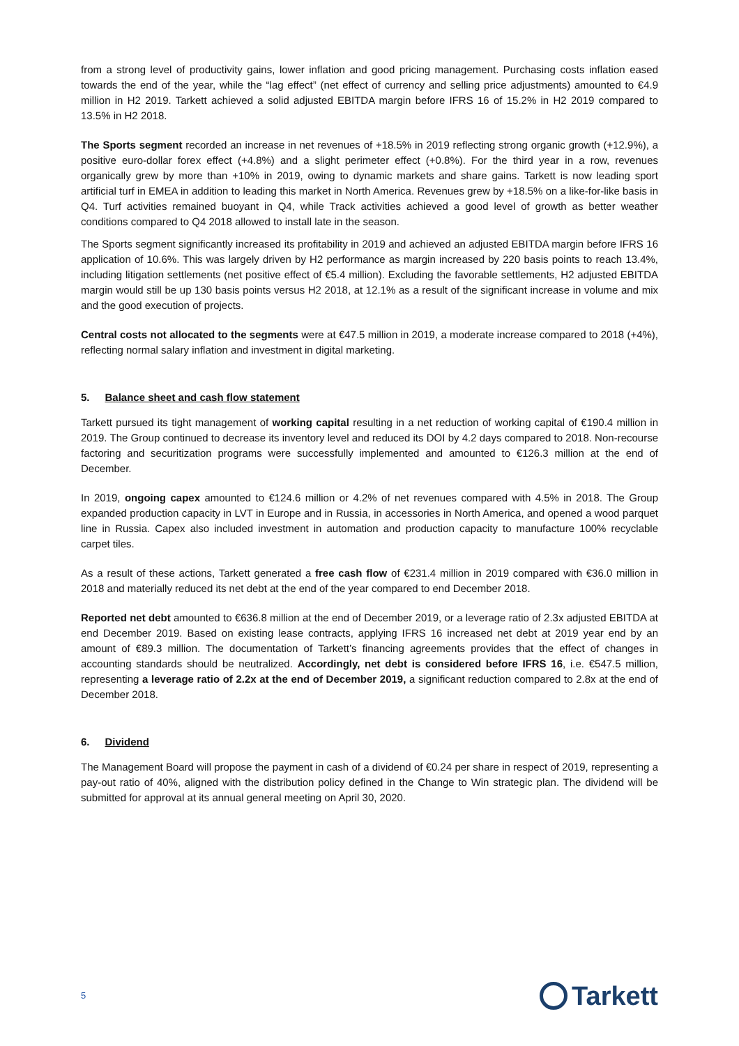from a strong level of productivity gains, lower inflation and good pricing management. Purchasing costs inflation eased towards the end of the year, while the “lag effect” (net effect of currency and selling price adjustments) amounted to €4.9 million in H2 2019. Tarkett achieved a solid adjusted EBITDA margin before IFRS 16 of 15.2% in H2 2019 compared to 13.5% in H2 2018.
The Sports segment recorded an increase in net revenues of +18.5% in 2019 reflecting strong organic growth (+12.9%), a positive euro-dollar forex effect (+4.8%) and a slight perimeter effect (+0.8%). For the third year in a row, revenues organically grew by more than +10% in 2019, owing to dynamic markets and share gains. Tarkett is now leading sport artificial turf in EMEA in addition to leading this market in North America. Revenues grew by +18.5% on a like-for-like basis in Q4. Turf activities remained buoyant in Q4, while Track activities achieved a good level of growth as better weather conditions compared to Q4 2018 allowed to install late in the season.
The Sports segment significantly increased its profitability in 2019 and achieved an adjusted EBITDA margin before IFRS 16 application of 10.6%. This was largely driven by H2 performance as margin increased by 220 basis points to reach 13.4%, including litigation settlements (net positive effect of €5.4 million). Excluding the favorable settlements, H2 adjusted EBITDA margin would still be up 130 basis points versus H2 2018, at 12.1% as a result of the significant increase in volume and mix and the good execution of projects.
Central costs not allocated to the segments were at €47.5 million in 2019, a moderate increase compared to 2018 (+4%), reflecting normal salary inflation and investment in digital marketing.
5. Balance sheet and cash flow statement
Tarkett pursued its tight management of working capital resulting in a net reduction of working capital of €190.4 million in 2019. The Group continued to decrease its inventory level and reduced its DOI by 4.2 days compared to 2018. Non-recourse factoring and securitization programs were successfully implemented and amounted to €126.3 million at the end of December.
In 2019, ongoing capex amounted to €124.6 million or 4.2% of net revenues compared with 4.5% in 2018. The Group expanded production capacity in LVT in Europe and in Russia, in accessories in North America, and opened a wood parquet line in Russia. Capex also included investment in automation and production capacity to manufacture 100% recyclable carpet tiles.
As a result of these actions, Tarkett generated a free cash flow of €231.4 million in 2019 compared with €36.0 million in 2018 and materially reduced its net debt at the end of the year compared to end December 2018.
Reported net debt amounted to €636.8 million at the end of December 2019, or a leverage ratio of 2.3x adjusted EBITDA at end December 2019. Based on existing lease contracts, applying IFRS 16 increased net debt at 2019 year end by an amount of €89.3 million. The documentation of Tarkett’s financing agreements provides that the effect of changes in accounting standards should be neutralized. Accordingly, net debt is considered before IFRS 16, i.e. €547.5 million, representing a leverage ratio of 2.2x at the end of December 2019, a significant reduction compared to 2.8x at the end of December 2018.
6. Dividend
The Management Board will propose the payment in cash of a dividend of €0.24 per share in respect of 2019, representing a pay-out ratio of 40%, aligned with the distribution policy defined in the Change to Win strategic plan. The dividend will be submitted for approval at its annual general meeting on April 30, 2020.
5 Tarkett